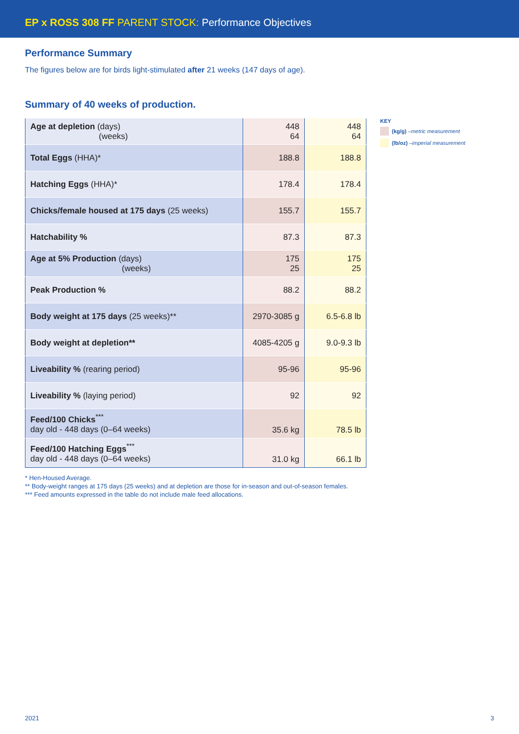EP x ROSS 308 FF PARENT STOCK: Performance Objectives
Performance Summary
The figures below are for birds light-stimulated after 21 weeks (147 days of age).
Summary of 40 weeks of production.
| Age at depletion (days) (weeks) | 448 64 | 448 64 |
| Total Eggs (HHA)* | 188.8 | 188.8 |
| Hatching Eggs (HHA)* | 178.4 | 178.4 |
| Chicks/female housed at 175 days (25 weeks) | 155.7 | 155.7 |
| Hatchability % | 87.3 | 87.3 |
| Age at 5% Production (days) (weeks) | 175 25 | 175 25 |
| Peak Production % | 88.2 | 88.2 |
| Body weight at 175 days (25 weeks)** | 2970-3085 g | 6.5-6.8 lb |
| Body weight at depletion** | 4085-4205 g | 9.0-9.3 lb |
| Liveability % (rearing period) | 95-96 | 95-96 |
| Liveability % (laying period) | 92 | 92 |
| Feed/100 Chicks<sup>***</sup> day old - 448 days (0–64 weeks) | 35.6 kg | 78.5 lb |
| Feed/100 Hatching Eggs<sup>***</sup> day old - 448 days (0–64 weeks) | 31.0 kg | 66.1 lb |
KEY
(kg/g) – metric measurement
(lb/oz) – imperial measurement
* Hen-Housed Average.
** Body-weight ranges at 175 days (25 weeks) and at depletion are those for in-season and out-of-season females.
*** Feed amounts expressed in the table do not include male feed allocations.
2021 3